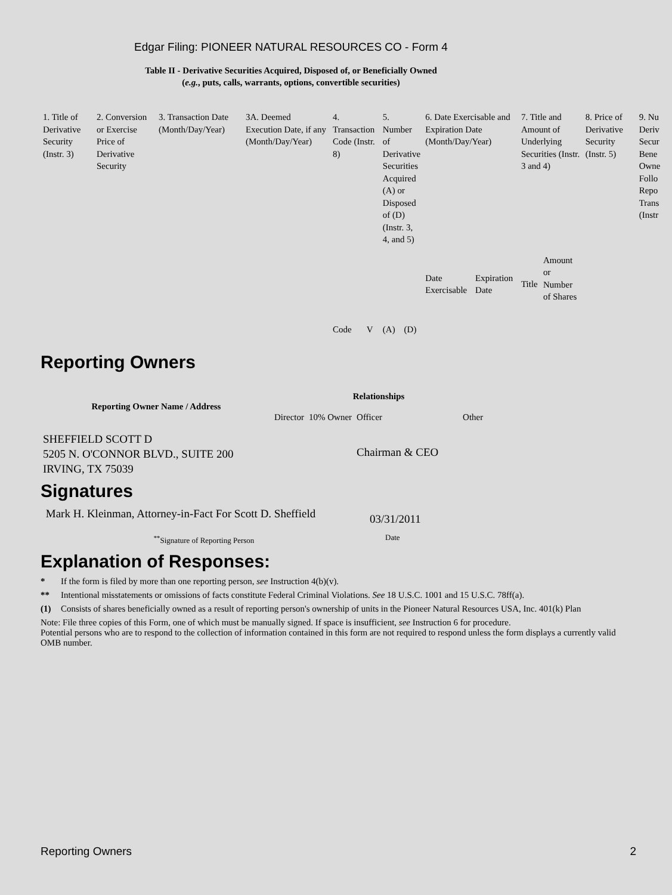Edgar Filing: PIONEER NATURAL RESOURCES CO - Form 4
Table II - Derivative Securities Acquired, Disposed of, or Beneficially Owned
(e.g., puts, calls, warrants, options, convertible securities)
| 1. Title of Derivative Security (Instr. 3) | 2. Conversion or Exercise Price of Derivative Security | 3. Transaction Date (Month/Day/Year) | 3A. Deemed Execution Date, if any (Month/Day/Year) | 4. Transaction Code (Instr. 8) | | 5. Number of Derivative Securities Acquired (A) or Disposed of (D) (Instr. 3, 4, and 5) | | 6. Date Exercisable and Expiration Date (Month/Day/Year) | | 7. Title and Amount of Underlying Securities (Instr. 3 and 4) | | 8. Price of Derivative Security (Instr. 5) | 9. Nu Deriv Secur Bene Owne Follo Repo Trans (Instr |
| | | | | Code | V | (A) | (D) | Date Exercisable | Expiration Date | Title | Amount or Number of Shares | | |
Reporting Owners
| Reporting Owner Name / Address | Relationships | | | |
| --- | --- | --- | --- | --- |
| | Director | 10% Owner | Officer | Other |
| SHEFFIELD SCOTT D 5205 N. O'CONNOR BLVD., SUITE 200 IRVING, TX 75039 | | | Chairman & CEO | |
Signatures
| Mark H. Kleinman, Attorney-in-Fact For Scott D. Sheffield | 03/31/2011 |
| <sup>**</sup> Signature of Reporting Person | Date |
Explanation of Responses:
* If the form is filed by more than one reporting person, see Instruction 4(b)(v).
** Intentional misstatements or omissions of facts constitute Federal Criminal Violations. See 18 U.S.C. 1001 and 15 U.S.C. 78ff(a).
(1) Consists of shares beneficially owned as a result of reporting person's ownership of units in the Pioneer Natural Resources USA, Inc. 401(k) Plan
Note: File three copies of this Form, one of which must be manually signed. If space is insufficient, see Instruction 6 for procedure.
Potential persons who are to respond to the collection of information contained in this form are not required to respond unless the form displays a currently valid OMB number.
Reporting Owners 2